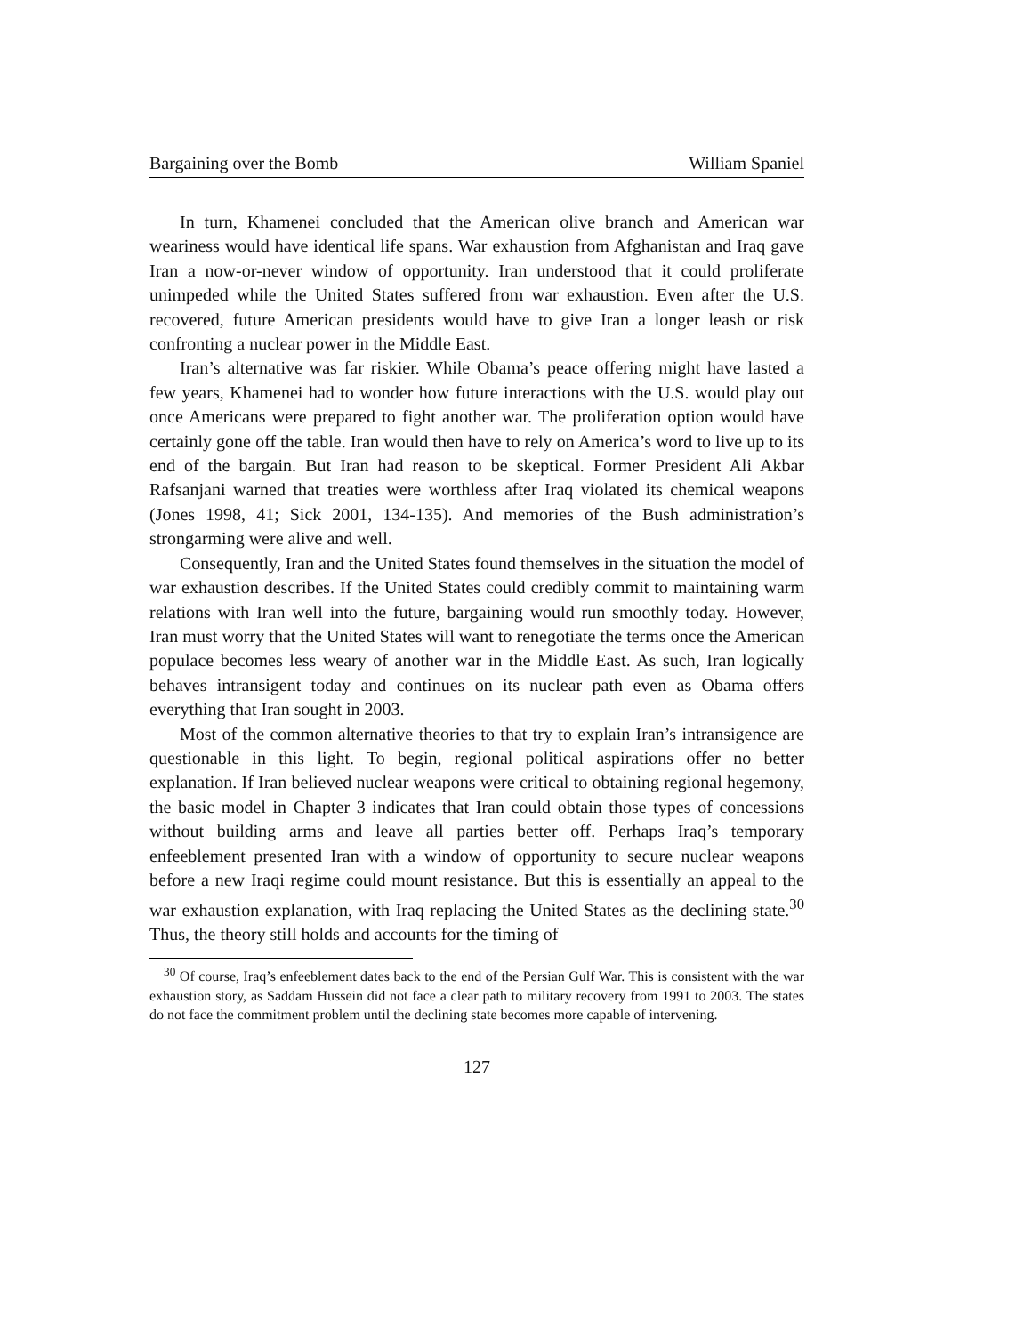Bargaining over the Bomb William Spaniel
In turn, Khamenei concluded that the American olive branch and American war weariness would have identical life spans. War exhaustion from Afghanistan and Iraq gave Iran a now-or-never window of opportunity. Iran understood that it could proliferate unimpeded while the United States suffered from war exhaustion. Even after the U.S. recovered, future American presidents would have to give Iran a longer leash or risk confronting a nuclear power in the Middle East.
Iran’s alternative was far riskier. While Obama’s peace offering might have lasted a few years, Khamenei had to wonder how future interactions with the U.S. would play out once Americans were prepared to fight another war. The proliferation option would have certainly gone off the table. Iran would then have to rely on America’s word to live up to its end of the bargain. But Iran had reason to be skeptical. Former President Ali Akbar Rafsanjani warned that treaties were worthless after Iraq violated its chemical weapons (Jones 1998, 41; Sick 2001, 134-135). And memories of the Bush administration’s strongarming were alive and well.
Consequently, Iran and the United States found themselves in the situation the model of war exhaustion describes. If the United States could credibly commit to maintaining warm relations with Iran well into the future, bargaining would run smoothly today. However, Iran must worry that the United States will want to renegotiate the terms once the American populace becomes less weary of another war in the Middle East. As such, Iran logically behaves intransigent today and continues on its nuclear path even as Obama offers everything that Iran sought in 2003.
Most of the common alternative theories to that try to explain Iran’s intransigence are questionable in this light. To begin, regional political aspirations offer no better explanation. If Iran believed nuclear weapons were critical to obtaining regional hegemony, the basic model in Chapter 3 indicates that Iran could obtain those types of concessions without building arms and leave all parties better off. Perhaps Iraq’s temporary enfeeblement presented Iran with a window of opportunity to secure nuclear weapons before a new Iraqi regime could mount resistance. But this is essentially an appeal to the war exhaustion explanation, with Iraq replacing the United States as the declining state.<sup>30</sup> Thus, the theory still holds and accounts for the timing of
<sup>30</sup> Of course, Iraq’s enfeeblement dates back to the end of the Persian Gulf War. This is consistent with the war exhaustion story, as Saddam Hussein did not face a clear path to military recovery from 1991 to 2003. The states do not face the commitment problem until the declining state becomes more capable of intervening.
127